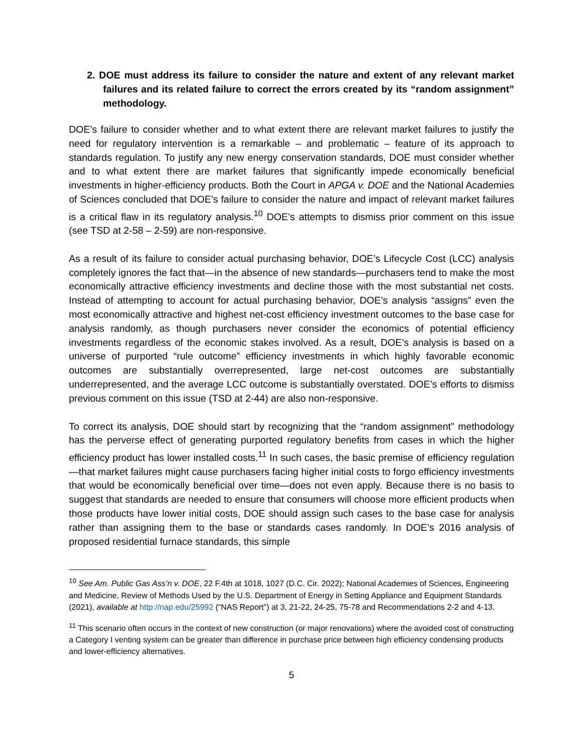2. DOE must address its failure to consider the nature and extent of any relevant market failures and its related failure to correct the errors created by its “random assignment” methodology.
DOE’s failure to consider whether and to what extent there are relevant market failures to justify the need for regulatory intervention is a remarkable – and problematic – feature of its approach to standards regulation. To justify any new energy conservation standards, DOE must consider whether and to what extent there are market failures that significantly impede economically beneficial investments in higher-efficiency products. Both the Court in APGA v. DOE and the National Academies of Sciences concluded that DOE’s failure to consider the nature and impact of relevant market failures is a critical flaw in its regulatory analysis.<sup>10</sup> DOE’s attempts to dismiss prior comment on this issue (see TSD at 2-58 – 2-59) are non-responsive.
As a result of its failure to consider actual purchasing behavior, DOE’s Lifecycle Cost (LCC) analysis completely ignores the fact that—in the absence of new standards—purchasers tend to make the most economically attractive efficiency investments and decline those with the most substantial net costs. Instead of attempting to account for actual purchasing behavior, DOE’s analysis “assigns” even the most economically attractive and highest net-cost efficiency investment outcomes to the base case for analysis randomly, as though purchasers never consider the economics of potential efficiency investments regardless of the economic stakes involved. As a result, DOE’s analysis is based on a universe of purported “rule outcome” efficiency investments in which highly favorable economic outcomes are substantially overrepresented, large net-cost outcomes are substantially underrepresented, and the average LCC outcome is substantially overstated. DOE’s efforts to dismiss previous comment on this issue (TSD at 2-44) are also non-responsive.
To correct its analysis, DOE should start by recognizing that the “random assignment” methodology has the perverse effect of generating purported regulatory benefits from cases in which the higher efficiency product has lower installed costs.<sup>11</sup> In such cases, the basic premise of efficiency regulation—that market failures might cause purchasers facing higher initial costs to forgo efficiency investments that would be economically beneficial over time—does not even apply. Because there is no basis to suggest that standards are needed to ensure that consumers will choose more efficient products when those products have lower initial costs, DOE should assign such cases to the base case for analysis rather than assigning them to the base or standards cases randomly. In DOE’s 2016 analysis of proposed residential furnace standards, this simple
<sup>10</sup> See Am. Public Gas Ass’n v. DOE, 22 F.4th at 1018, 1027 (D.C. Cir. 2022); National Academies of Sciences, Engineering and Medicine, Review of Methods Used by the U.S. Department of Energy in Setting Appliance and Equipment Standards (2021), available at http://nap.edu/25992 (“NAS Report”) at 3, 21-22, 24-25, 75-78 and Recommendations 2-2 and 4-13.
<sup>11</sup> This scenario often occurs in the context of new construction (or major renovations) where the avoided cost of constructing a Category I venting system can be greater than difference in purchase price between high efficiency condensing products and lower-efficiency alternatives.
5